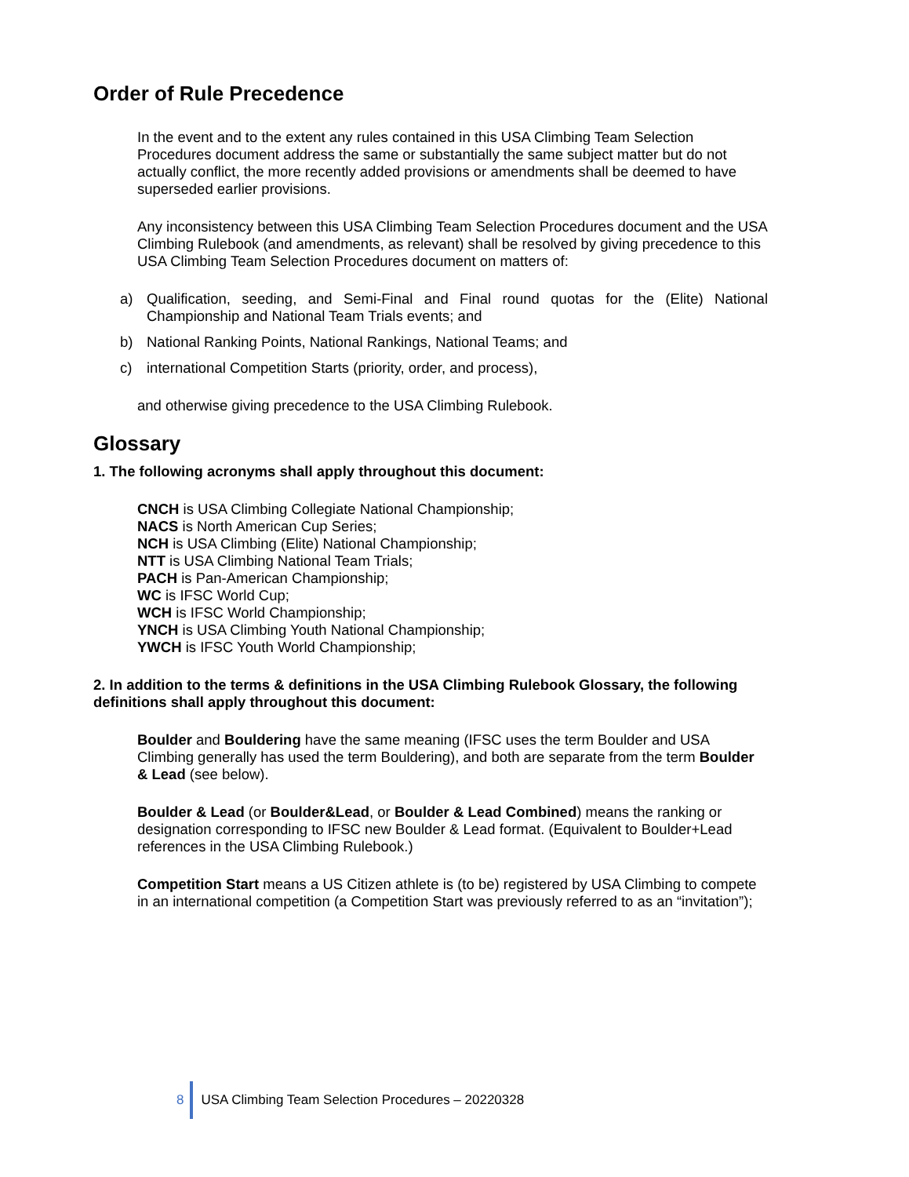Order of Rule Precedence
In the event and to the extent any rules contained in this USA Climbing Team Selection Procedures document address the same or substantially the same subject matter but do not actually conflict, the more recently added provisions or amendments shall be deemed to have superseded earlier provisions.
Any inconsistency between this USA Climbing Team Selection Procedures document and the USA Climbing Rulebook (and amendments, as relevant) shall be resolved by giving precedence to this USA Climbing Team Selection Procedures document on matters of:
a) Qualification, seeding, and Semi-Final and Final round quotas for the (Elite) National Championship and National Team Trials events; and
b) National Ranking Points, National Rankings, National Teams; and
c) international Competition Starts (priority, order, and process),
and otherwise giving precedence to the USA Climbing Rulebook.
Glossary
1. The following acronyms shall apply throughout this document:
CNCH is USA Climbing Collegiate National Championship;
NACS is North American Cup Series;
NCH is USA Climbing (Elite) National Championship;
NTT is USA Climbing National Team Trials;
PACH is Pan-American Championship;
WC is IFSC World Cup;
WCH is IFSC World Championship;
YNCH is USA Climbing Youth National Championship;
YWCH is IFSC Youth World Championship;
2. In addition to the terms & definitions in the USA Climbing Rulebook Glossary, the following definitions shall apply throughout this document:
Boulder and Bouldering have the same meaning (IFSC uses the term Boulder and USA Climbing generally has used the term Bouldering), and both are separate from the term Boulder & Lead (see below).
Boulder & Lead (or Boulder&Lead, or Boulder & Lead Combined) means the ranking or designation corresponding to IFSC new Boulder & Lead format. (Equivalent to Boulder+Lead references in the USA Climbing Rulebook.)
Competition Start means a US Citizen athlete is (to be) registered by USA Climbing to compete in an international competition (a Competition Start was previously referred to as an “invitation”);
8 USA Climbing Team Selection Procedures – 20220328